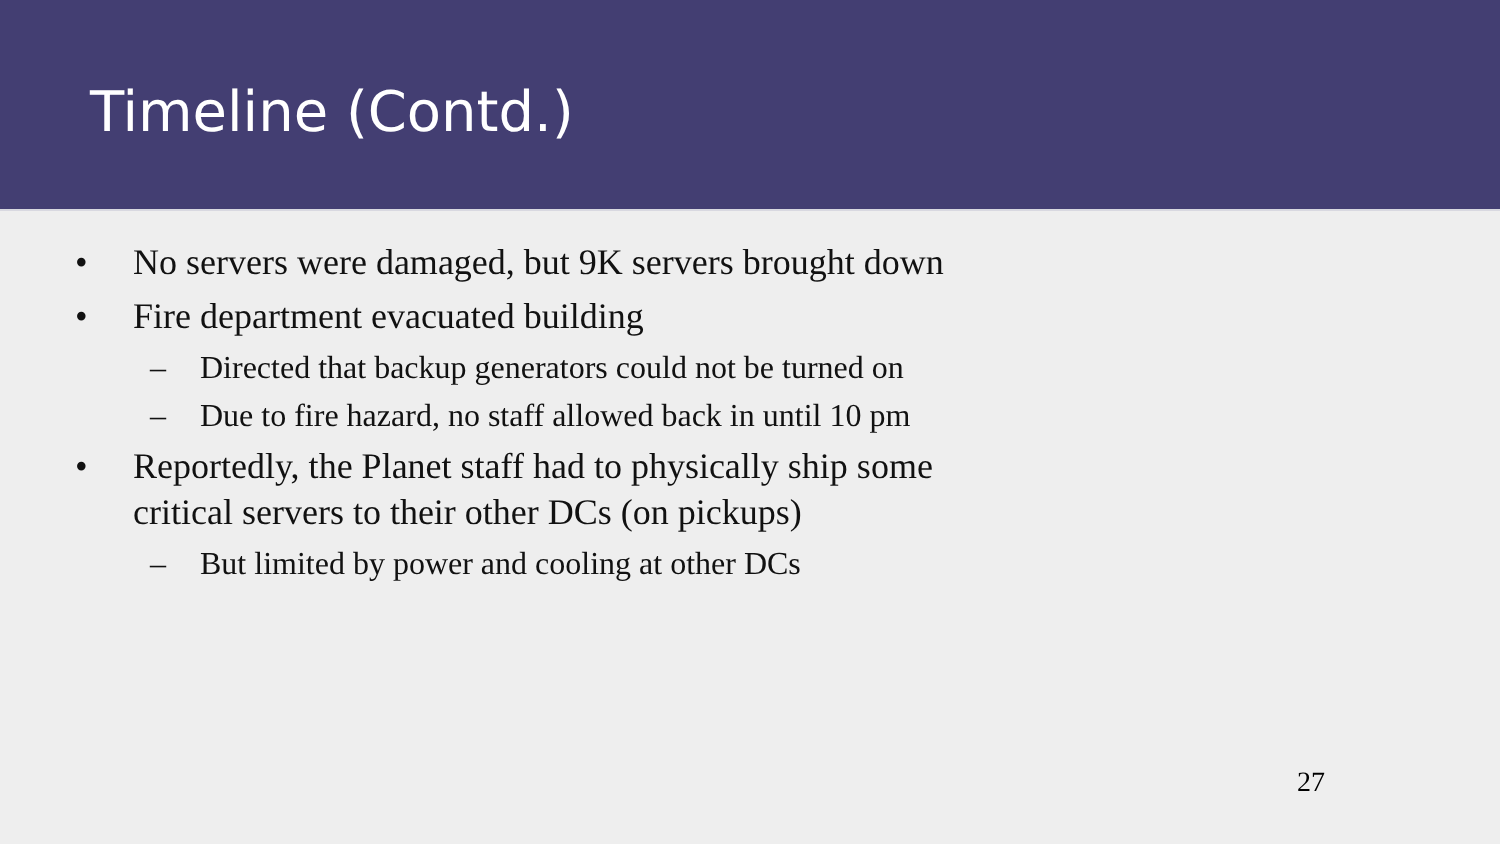Timeline (Contd.)
• No servers were damaged, but 9K servers brought down
• Fire department evacuated building
– Directed that backup generators could not be turned on
– Due to fire hazard, no staff allowed back in until 10 pm
• Reportedly, the Planet staff had to physically ship some critical servers to their other DCs (on pickups)
– But limited by power and cooling at other DCs
27